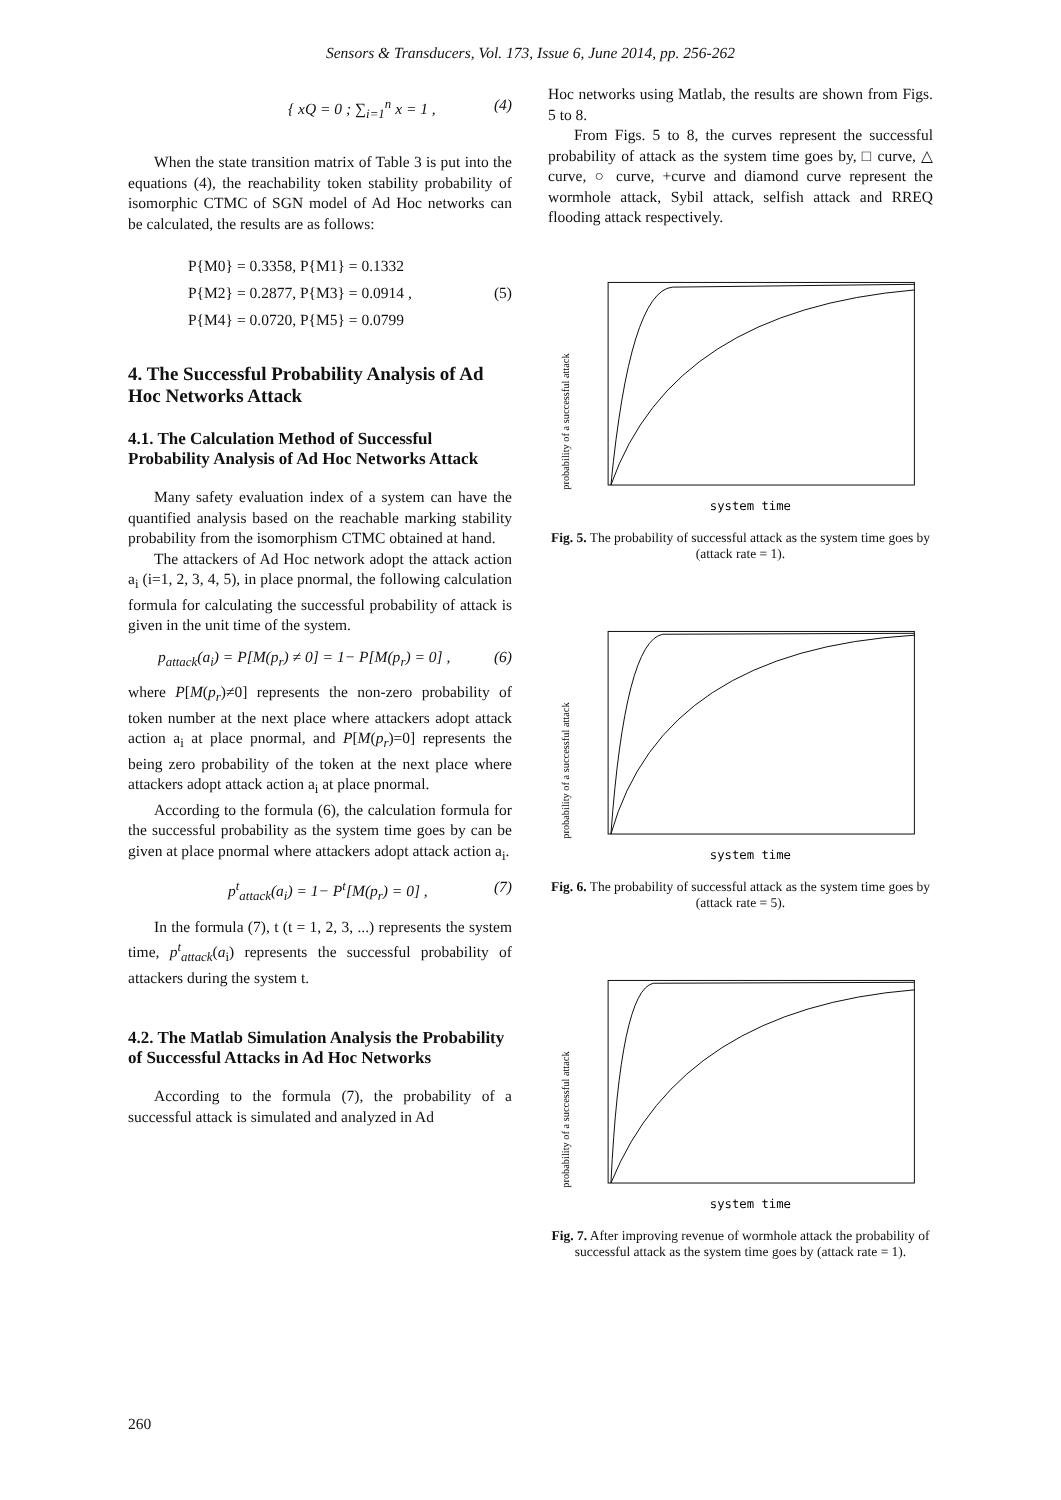Sensors & Transducers, Vol. 173, Issue 6, June 2014, pp. 256-262
{ xQ = 0 ; ∑<sub>i=1</sub><sup>n</sup> x = 1 , (4)
When the state transition matrix of Table 3 is put into the equations (4), the reachability token stability probability of isomorphic CTMC of SGN model of Ad Hoc networks can be calculated, the results are as follows:
P{M0} = 0.3358, P{M1} = 0.1332
P{M2} = 0.2877, P{M3} = 0.0914 ,
P{M4} = 0.0720, P{M5} = 0.0799 (5)
4. The Successful Probability Analysis of Ad Hoc Networks Attack
4.1. The Calculation Method of Successful Probability Analysis of Ad Hoc Networks Attack
Many safety evaluation index of a system can have the quantified analysis based on the reachable marking stability probability from the isomorphism CTMC obtained at hand.
The attackers of Ad Hoc network adopt the attack action a<sub>i</sub> (i=1, 2, 3, 4, 5), in place pnormal, the following calculation formula for calculating the successful probability of attack is given in the unit time of the system.
p<sub>attack</sub>(a<sub>i</sub>) = P[M(p<sub>r</sub>) ≠ 0] = 1− P[M(p<sub>r</sub>) = 0] , (6)
where P[M(p<sub>r</sub>)≠0] represents the non-zero probability of token number at the next place where attackers adopt attack action a<sub>i</sub> at place pnormal, and P[M(p<sub>r</sub>)=0] represents the being zero probability of the token at the next place where attackers adopt attack action a<sub>i</sub> at place pnormal.
According to the formula (6), the calculation formula for the successful probability as the system time goes by can be given at place pnormal where attackers adopt attack action a<sub>i</sub>.
p<sup>t</sup><sub>attack</sub>(a<sub>i</sub>) = 1− P<sup>t</sup>[M(p<sub>r</sub>) = 0] , (7)
In the formula (7), t (t = 1, 2, 3, ...) represents the system time, p<sup>t</sup><sub>attack</sub>(a<sub>i</sub>) represents the successful probability of attackers during the system t.
4.2. The Matlab Simulation Analysis the Probability of Successful Attacks in Ad Hoc Networks
According to the formula (7), the probability of a successful attack is simulated and analyzed in Ad
Hoc networks using Matlab, the results are shown from Figs. 5 to 8.
From Figs. 5 to 8, the curves represent the successful probability of attack as the system time goes by, □ curve, △ curve, ○ curve, +curve and diamond curve represent the wormhole attack, Sybil attack, selfish attack and RREQ flooding attack respectively.
probability of a successful attack
system time
Fig. 5. The probability of successful attack as the system time goes by (attack rate = 1).
probability of a successful attack
system time
Fig. 6. The probability of successful attack as the system time goes by (attack rate = 5).
probability of a successful attack
system time
Fig. 7. After improving revenue of wormhole attack the probability of successful attack as the system time goes by (attack rate = 1).
260